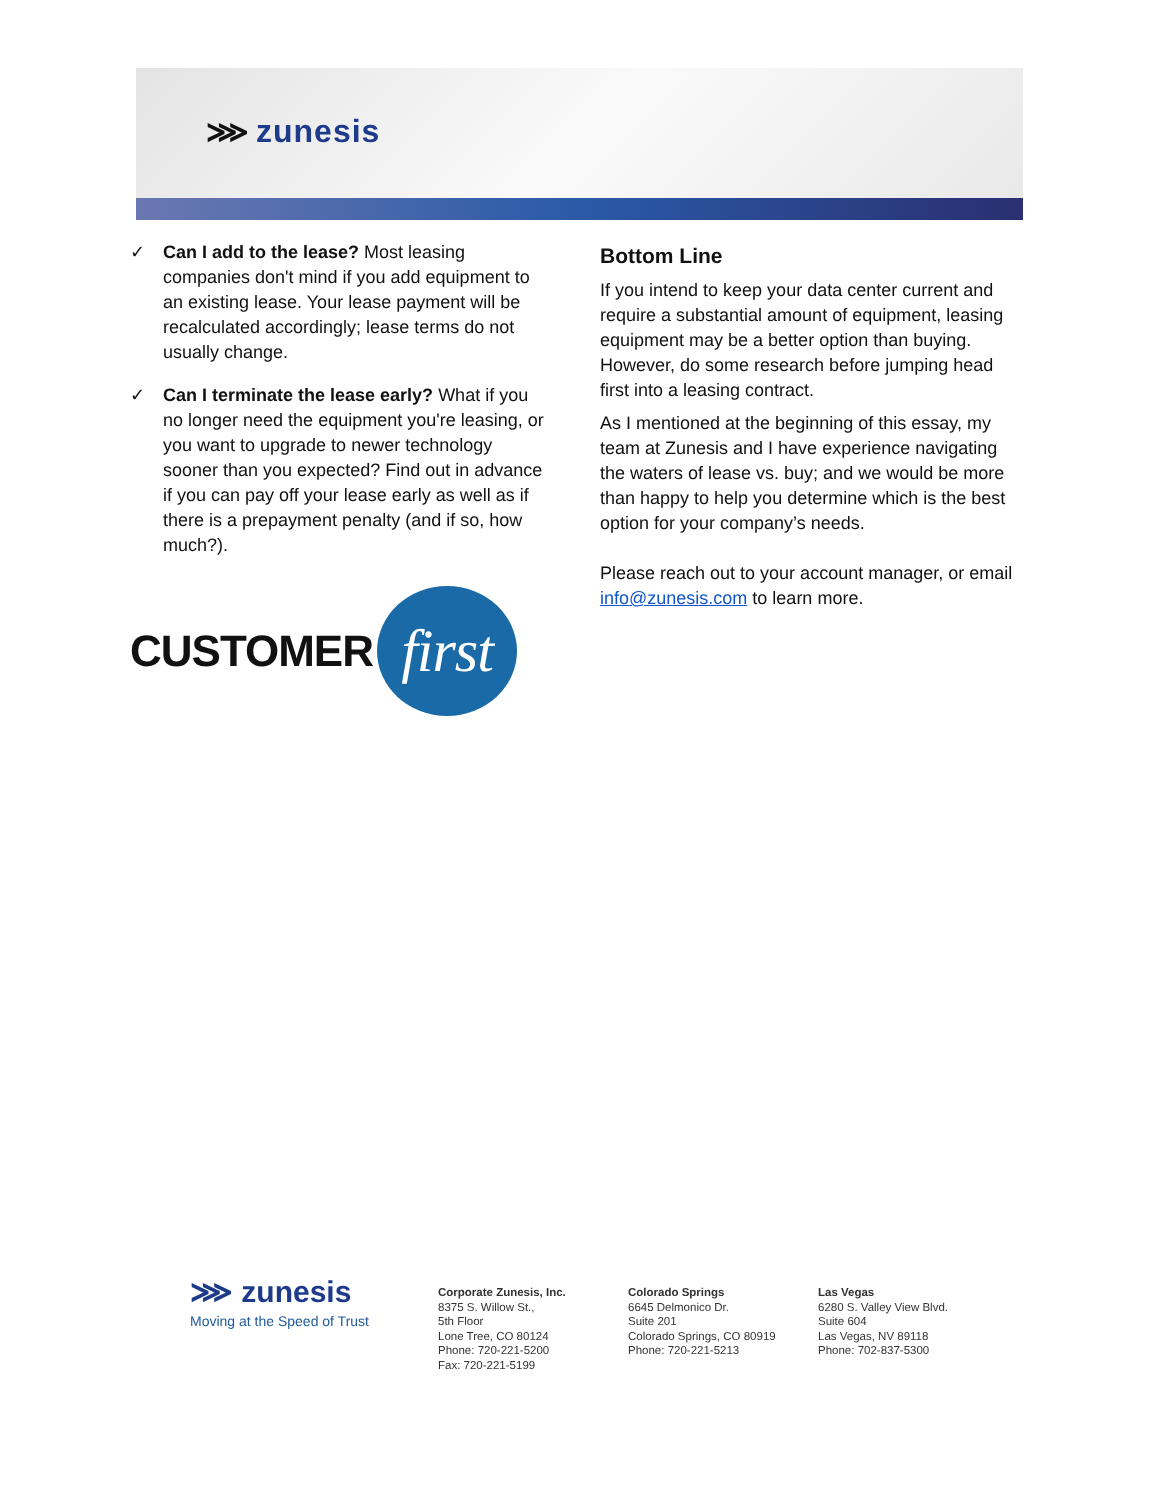⋙ zunesis
✓ Can I add to the lease? Most leasing companies don't mind if you add equipment to an existing lease. Your lease payment will be recalculated accordingly; lease terms do not usually change.
✓ Can I terminate the lease early? What if you no longer need the equipment you're leasing, or you want to upgrade to newer technology sooner than you expected? Find out in advance if you can pay off your lease early as well as if there is a prepayment penalty (and if so, how much?).
CUSTOMER
first
Bottom Line
If you intend to keep your data center current and require a substantial amount of equipment, leasing equipment may be a better option than buying. However, do some research before jumping head first into a leasing contract.
As I mentioned at the beginning of this essay, my team at Zunesis and I have experience navigating the waters of lease vs. buy; and we would be more than happy to help you determine which is the best option for your company’s needs.
Please reach out to your account manager, or email info@zunesis.com to learn more.
⋙ zunesis
Moving at the Speed of Trust
Corporate Zunesis, Inc.
8375 S. Willow St.,
5th Floor
Lone Tree, CO 80124
Phone: 720-221-5200
Fax: 720-221-5199
Colorado Springs
6645 Delmonico Dr.
Suite 201
Colorado Springs, CO 80919
Phone: 720-221-5213
Las Vegas
6280 S. Valley View Blvd.
Suite 604
Las Vegas, NV 89118
Phone: 702-837-5300